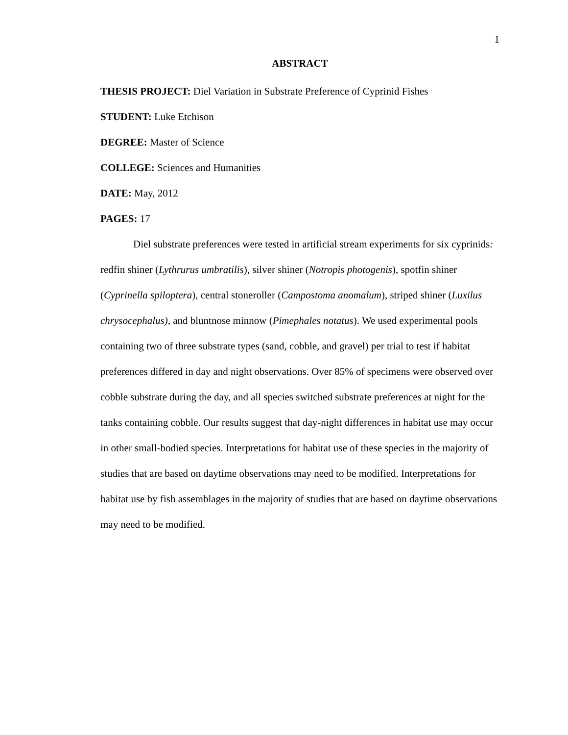1
ABSTRACT
THESIS PROJECT: Diel Variation in Substrate Preference of Cyprinid Fishes
STUDENT: Luke Etchison
DEGREE: Master of Science
COLLEGE: Sciences and Humanities
DATE: May, 2012
PAGES: 17
Diel substrate preferences were tested in artificial stream experiments for six cyprinids: redfin shiner (Lythrurus umbratilis), silver shiner (Notropis photogenis), spotfin shiner (Cyprinella spiloptera), central stoneroller (Campostoma anomalum), striped shiner (Luxilus chrysocephalus), and bluntnose minnow (Pimephales notatus). We used experimental pools containing two of three substrate types (sand, cobble, and gravel) per trial to test if habitat preferences differed in day and night observations. Over 85% of specimens were observed over cobble substrate during the day, and all species switched substrate preferences at night for the tanks containing cobble. Our results suggest that day-night differences in habitat use may occur in other small-bodied species. Interpretations for habitat use of these species in the majority of studies that are based on daytime observations may need to be modified. Interpretations for habitat use by fish assemblages in the majority of studies that are based on daytime observations may need to be modified.